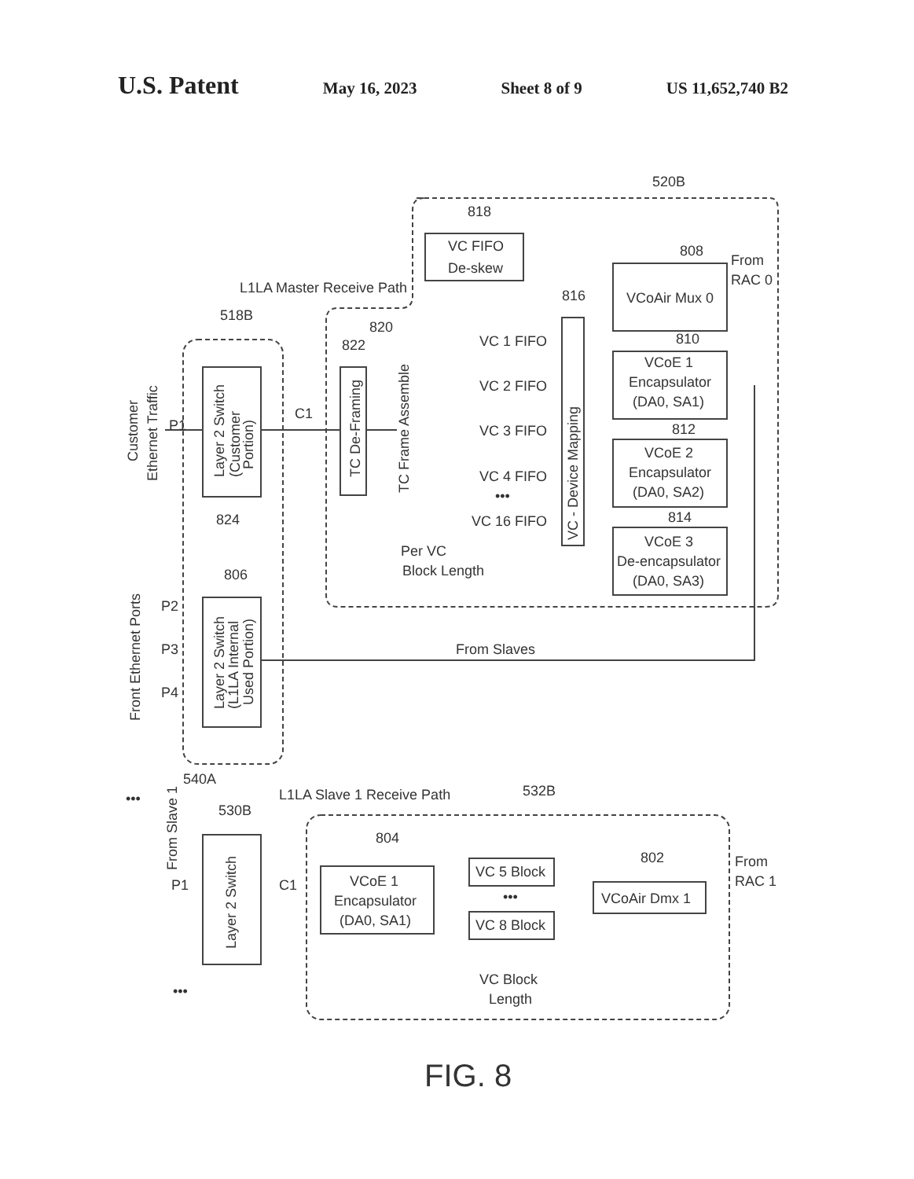U.S. Patent May 16, 2023 Sheet 8 of 9 US 11,652,740 B2
520B
818
VC FIFO
De-skew
808
VCoAir Mux 0
From
RAC 0
L1LA Master Receive Path
816
518B
820
822
VC 1 FIFO
VC 2 FIFO
VC 3 FIFO
VC 4 FIFO
VC 16 FIFO
810
VCoE 1
Encapsulator
(DA0, SA1)
812
VCoE 2
Encapsulator
(DA0, SA2)
814
VCoE 3
De-encapsulator
(DA0, SA3)
C1
Per VC
Block Length
824
806
From Slaves
P2
P3
P4
540A
L1LA Slave 1 Receive Path
532B
530B
804
VCoE 1
Encapsulator
(DA0, SA1)
VC 5 Block
VC 8 Block
VCoAir Dmx 1
802
From
RAC 1
C1
P1
VC Block
Length
P1
•••
•••
•••
•••
TC Frame Assemble
TC De-Framing
VC - Device Mapping
Layer 2 Switch
(Customer
Portion)
Layer 2 Switch
(L1LA Internal
Used Portion)
Layer 2 Switch
Customer
Ethernet Traffic
Front Ethernet Ports
From Slave 1
FIG. 8